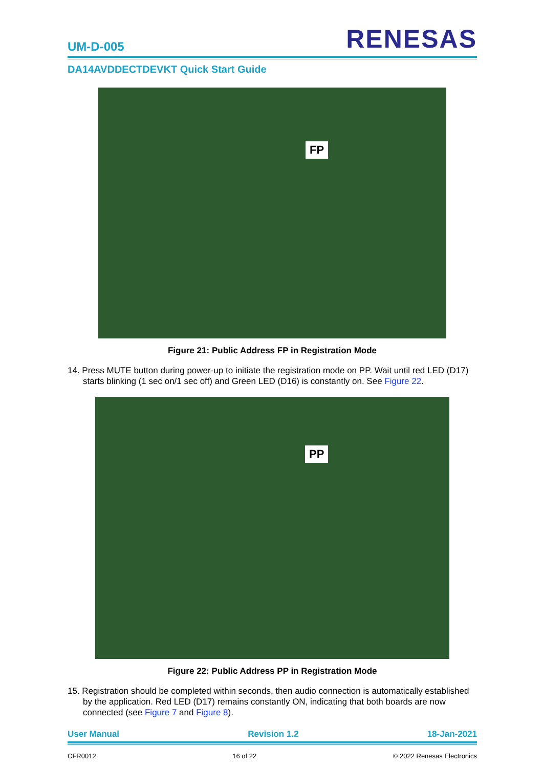UM-D-005
RENESAS
DA14AVDDECTDEVKT Quick Start Guide
FP
Figure 21: Public Address FP in Registration Mode
14. Press MUTE button during power-up to initiate the registration mode on PP. Wait until red LED (D17) starts blinking (1 sec on/1 sec off) and Green LED (D16) is constantly on. See Figure 22.
PP
Figure 22: Public Address PP in Registration Mode
15. Registration should be completed within seconds, then audio connection is automatically established by the application. Red LED (D17) remains constantly ON, indicating that both boards are now connected (see Figure 7 and Figure 8).
User Manual Revision 1.2 18-Jan-2021
CFR0012 16 of 22 © 2022 Renesas Electronics